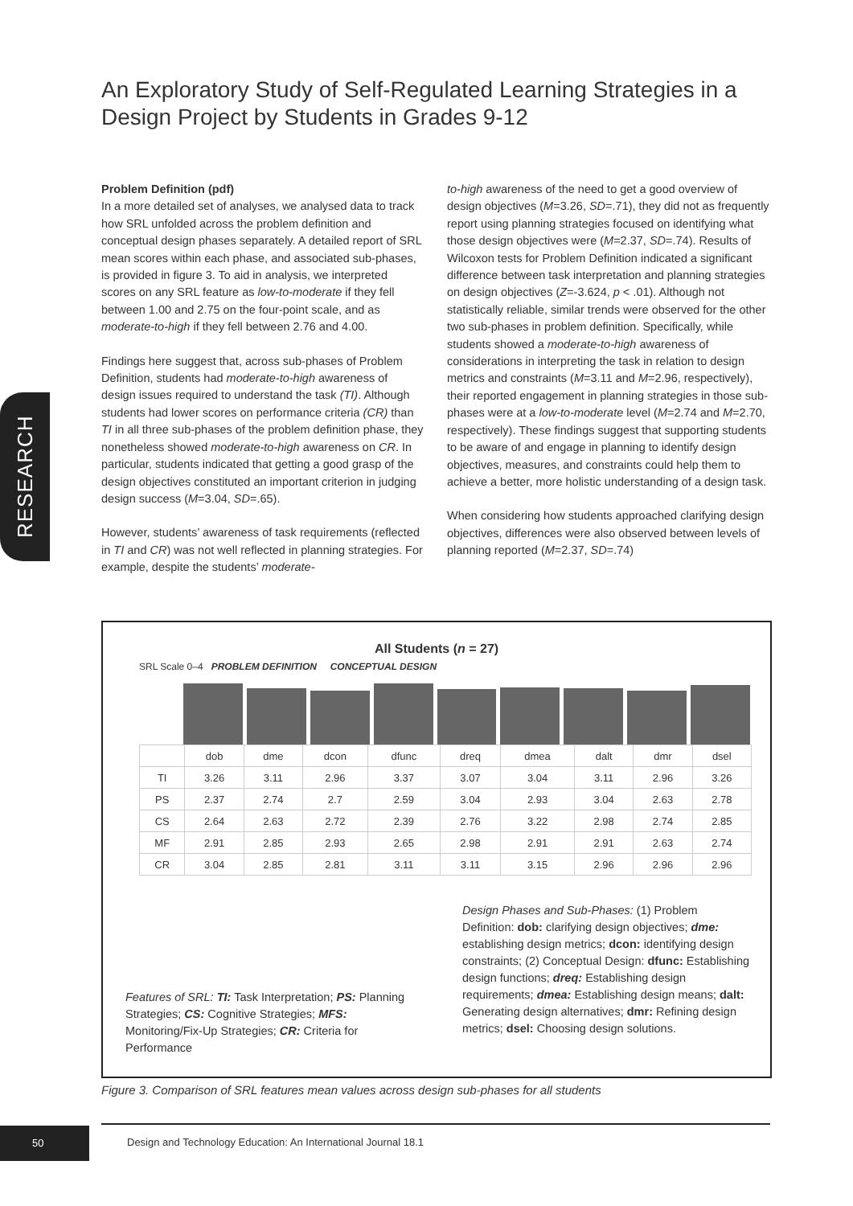An Exploratory Study of Self-Regulated Learning Strategies in a Design Project by Students in Grades 9-12
RESEARCH
Problem Definition (pdf)
In a more detailed set of analyses, we analysed data to track how SRL unfolded across the problem definition and conceptual design phases separately. A detailed report of SRL mean scores within each phase, and associated sub-phases, is provided in figure 3. To aid in analysis, we interpreted scores on any SRL feature as low-to-moderate if they fell between 1.00 and 2.75 on the four-point scale, and as moderate-to-high if they fell between 2.76 and 4.00.
Findings here suggest that, across sub-phases of Problem Definition, students had moderate-to-high awareness of design issues required to understand the task (TI). Although students had lower scores on performance criteria (CR) than TI in all three sub-phases of the problem definition phase, they nonetheless showed moderate-to-high awareness on CR. In particular, students indicated that getting a good grasp of the design objectives constituted an important criterion in judging design success (M=3.04, SD=.65).
However, students’ awareness of task requirements (reflected in TI and CR) was not well reflected in planning strategies. For example, despite the students’ moderate-
to-high awareness of the need to get a good overview of design objectives (M=3.26, SD=.71), they did not as frequently report using planning strategies focused on identifying what those design objectives were (M=2.37, SD=.74). Results of Wilcoxon tests for Problem Definition indicated a significant difference between task interpretation and planning strategies on design objectives (Z=-3.624, p < .01). Although not statistically reliable, similar trends were observed for the other two sub-phases in problem definition. Specifically, while students showed a moderate-to-high awareness of considerations in interpreting the task in relation to design metrics and constraints (M=3.11 and M=2.96, respectively), their reported engagement in planning strategies in those sub-phases were at a low-to-moderate level (M=2.74 and M=2.70, respectively). These findings suggest that supporting students to be aware of and engage in planning to identify design objectives, measures, and constraints could help them to achieve a better, more holistic understanding of a design task.
When considering how students approached clarifying design objectives, differences were also observed between levels of planning reported (M=2.37, SD=.74)
All Students (n = 27)
SRL Scale 0–4 PROBLEM DEFINITION CONCEPTUAL DESIGN
| | dob | dme | dcon | dfunc | dreq | dmea | dalt | dmr | dsel |
| --- | --- | --- | --- | --- | --- | --- | --- | --- | --- |
| TI | 3.26 | 3.11 | 2.96 | 3.37 | 3.07 | 3.04 | 3.11 | 2.96 | 3.26 |
| PS | 2.37 | 2.74 | 2.7 | 2.59 | 3.04 | 2.93 | 3.04 | 2.63 | 2.78 |
| CS | 2.64 | 2.63 | 2.72 | 2.39 | 2.76 | 3.22 | 2.98 | 2.74 | 2.85 |
| MF | 2.91 | 2.85 | 2.93 | 2.65 | 2.98 | 2.91 | 2.91 | 2.63 | 2.74 |
| CR | 3.04 | 2.85 | 2.81 | 3.11 | 3.11 | 3.15 | 2.96 | 2.96 | 2.96 |
Design Phases and Sub-Phases: (1) Problem Definition: dob: clarifying design objectives; dme: establishing design metrics; dcon: identifying design constraints; (2) Conceptual Design: dfunc: Establishing design functions; dreq: Establishing design requirements; dmea: Establishing design means; dalt: Generating design alternatives; dmr: Refining design metrics; dsel: Choosing design solutions.
Features of SRL: TI: Task Interpretation; PS: Planning Strategies; CS: Cognitive Strategies; MFS: Monitoring/Fix-Up Strategies; CR: Criteria for Performance
Figure 3. Comparison of SRL features mean values across design sub-phases for all students
50
Design and Technology Education: An International Journal 18.1